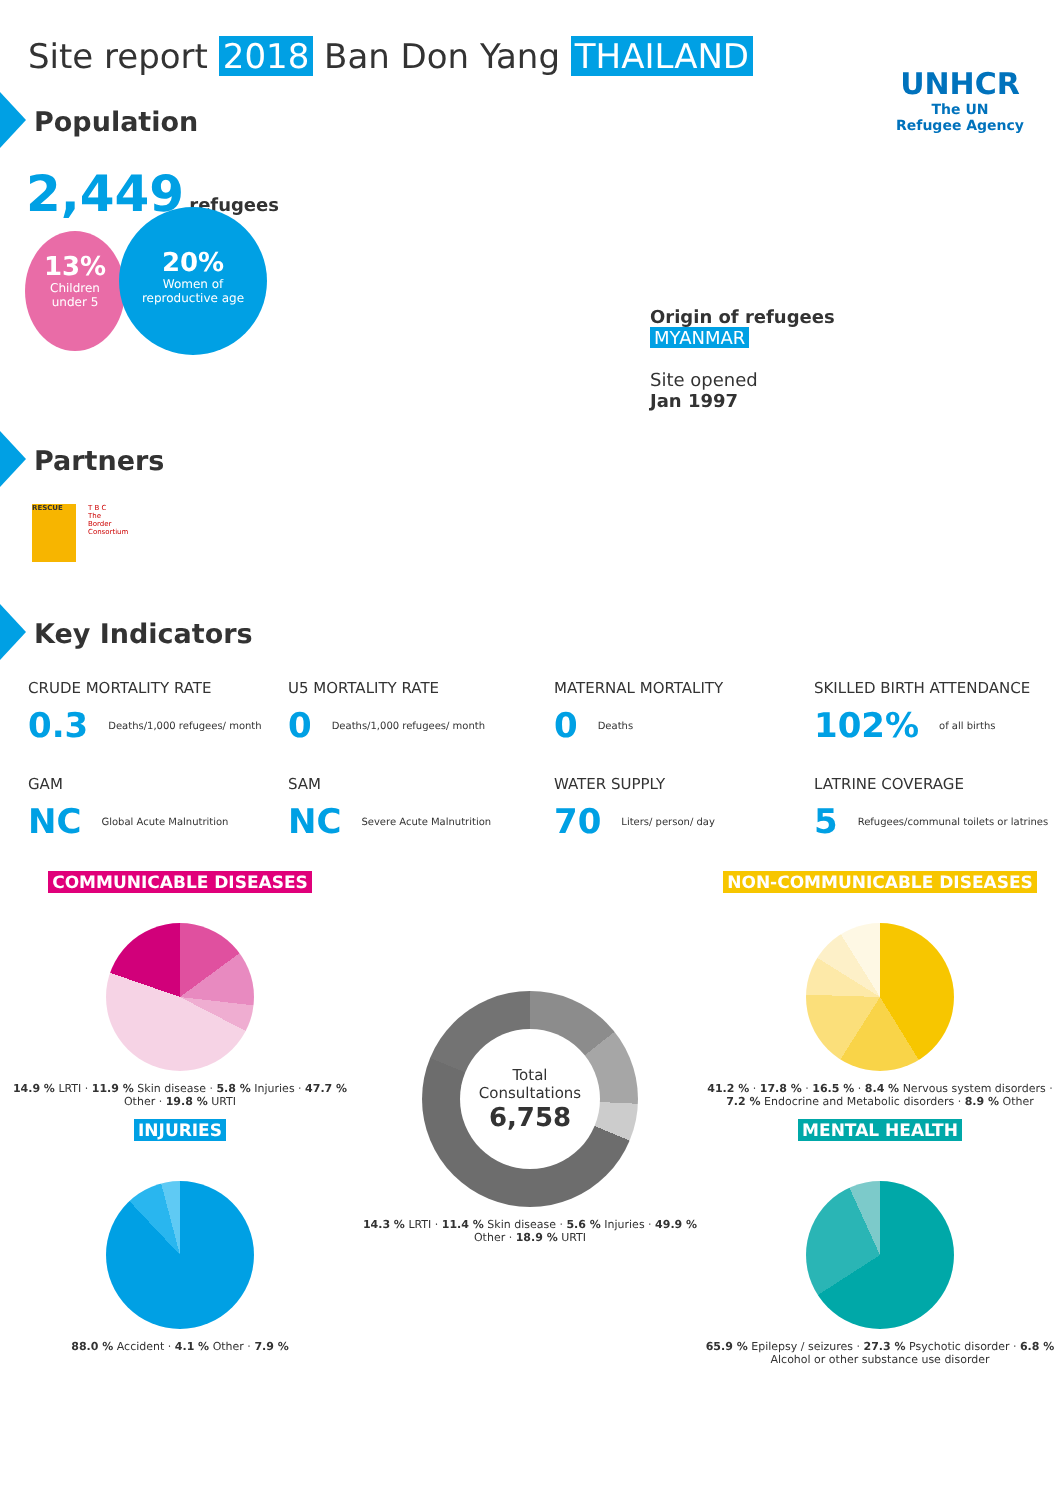Site report 2018 Ban Don Yang THAILAND
UNHCR
The UN
Refugee Agency
Population
2,449 refugees
13%
Children
under 5
20%
Women of
reproductive age
Origin of refugees
MYANMAR
Site opened
Jan 1997
Partners
RESCUE T B C The Border Consortium
Key Indicators
CRUDE MORTALITY RATE
0.3 Deaths/1,000 refugees/ month
U5 MORTALITY RATE
0 Deaths/1,000 refugees/ month
MATERNAL MORTALITY
0 Deaths
SKILLED BIRTH ATTENDANCE
102% of all births
GAM
NC Global Acute Malnutrition
SAM
NC Severe Acute Malnutrition
WATER SUPPLY
70 Liters/ person/ day
LATRINE COVERAGE
5 Refugees/communal toilets or latrines
COMMUNICABLE DISEASES
14.9 % LRTI · 11.9 % Skin disease · 5.8 % Injuries · 47.7 % Other · 19.8 % URTI
INJURIES
88.0 % Accident · 4.1 % Other · 7.9 %
Total Consultations
6,758
14.3 % LRTI · 11.4 % Skin disease · 5.6 % Injuries · 49.9 % Other · 18.9 % URTI
NON-COMMUNICABLE DISEASES
41.2 % · 17.8 % · 16.5 % · 8.4 % Nervous system disorders · 7.2 % Endocrine and Metabolic disorders · 8.9 % Other
MENTAL HEALTH
65.9 % Epilepsy / seizures · 27.3 % Psychotic disorder · 6.8 % Alcohol or other substance use disorder